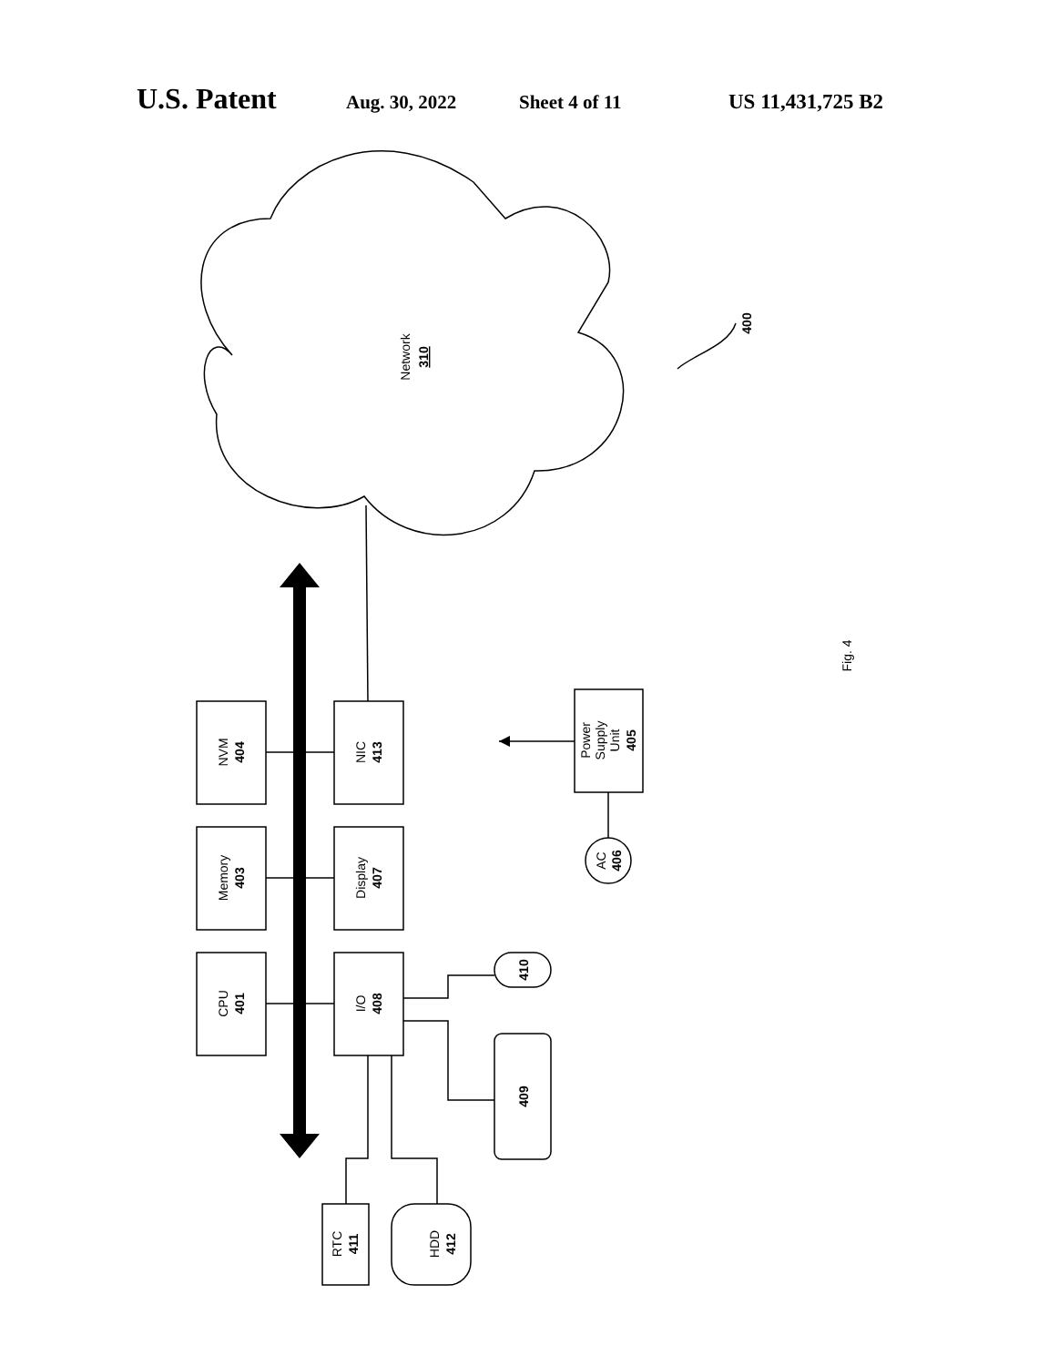U.S. Patent Aug. 30, 2022 Sheet 4 of 11 US 11,431,725 B2
Network
310
NVM
404
Memory
403
CPU
401
NIC
413
Display
407
I/O
408
Power
Supply
Unit
405
AC
406
410
409
RTC
411
HDD
412
400
Fig. 4